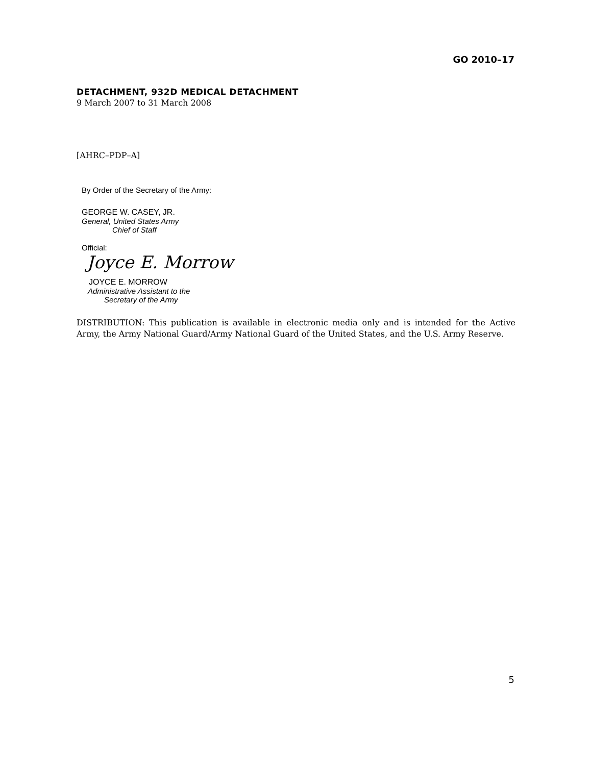GO 2010–17
DETACHMENT, 932D MEDICAL DETACHMENT
9 March 2007 to 31 March 2008
[AHRC–PDP–A]
By Order of the Secretary of the Army:
GEORGE W. CASEY, JR.
General, United States Army
Chief of Staff
Official:
Joyce E. Morrow
JOYCE E. MORROW
Administrative Assistant to the
Secretary of the Army
DISTRIBUTION: This publication is available in electronic media only and is intended for the Active Army, the Army National Guard/Army National Guard of the United States, and the U.S. Army Reserve.
5